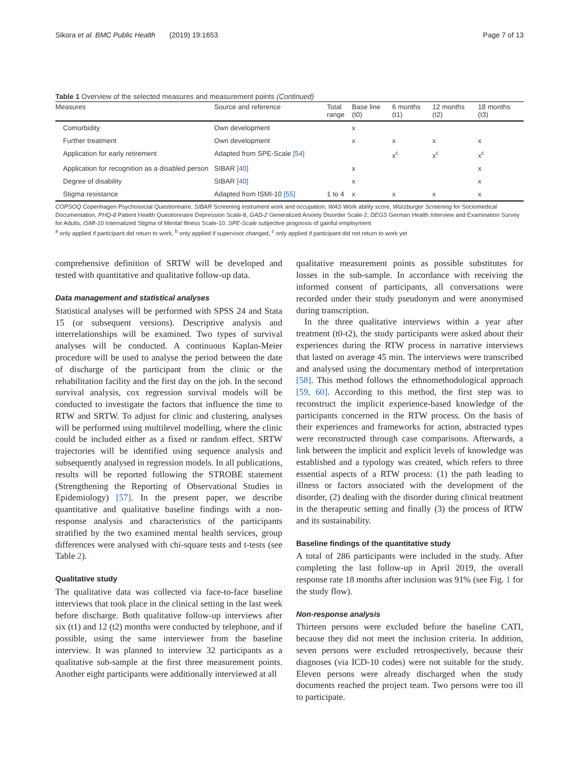Sikora et al. BMC Public Health (2019) 19:1653 Page 7 of 13
Table 1 Overview of the selected measures and measurement points (Continued)
| Measures | Source and reference | Total range | Base line (t0) | 6 months (t1) | 12 months (t2) | 18 months (t3) |
| --- | --- | --- | --- | --- | --- | --- |
| Comorbidity | Own development | | x | | | |
| Further treatment | Own development | | x | x | x | x |
| Application for early retirement | Adapted from SPE-Scale [54] | | | x<sup>c</sup> | x<sup>c</sup> | x<sup>c</sup> |
| Application for recognition as a disabled person | SIBAR [40] | | x | | | x |
| Degree of disability | SIBAR [40] | | x | | | x |
| Stigma resistance | Adapted from ISMI-10 [55] | 1 to 4 | x | x | x | x |
COPSOQ Copenhagen Psychosocial Questionnaire, SIBAR Screening instrument work and occupation, WAS Work ability score, Würzburger Screening for Sociomedical Documentation, PHQ-8 Patient Health Questionnaire Depression Scale-8, GAD-2 Generalized Anxiety Disorder Scale-2, DEGS German Health Interview and Examination Survey for Adults, ISMI-10 Internalized Stigma of Mental Illness Scale-10. SPE-Scale subjective prognosis of gainful employment
<sup>a</sup> only applied if participant did return to work, <sup>b</sup> only applied if supervisor changed, <sup>c</sup> only applied if participant did not return to work yet
comprehensive definition of SRTW will be developed and tested with quantitative and qualitative follow-up data.
Data management and statistical analyses
Statistical analyses will be performed with SPSS 24 and Stata 15 (or subsequent versions). Descriptive analysis and interrelationships will be examined. Two types of survival analyses will be conducted. A continuous Kaplan-Meier procedure will be used to analyse the period between the date of discharge of the participant from the clinic or the rehabilitation facility and the first day on the job. In the second survival analysis, cox regression survival models will be conducted to investigate the factors that influence the time to RTW and SRTW. To adjust for clinic and clustering, analyses will be performed using multilevel modelling, where the clinic could be included either as a fixed or random effect. SRTW trajectories will be identified using sequence analysis and subsequently analysed in regression models. In all publications, results will be reported following the STROBE statement (Strengthening the Reporting of Observational Studies in Epidemiology) [57]. In the present paper, we describe quantitative and qualitative baseline findings with a non-response analysis and characteristics of the participants stratified by the two examined mental health services, group differences were analysed with chi-square tests and t-tests (see Table 2).
Qualitative study
The qualitative data was collected via face-to-face baseline interviews that took place in the clinical setting in the last week before discharge. Both qualitative follow-up interviews after six (t1) and 12 (t2) months were conducted by telephone, and if possible, using the same interviewer from the baseline interview. It was planned to interview 32 participants as a qualitative sub-sample at the first three measurement points. Another eight participants were additionally interviewed at all
qualitative measurement points as possible substitutes for losses in the sub-sample. In accordance with receiving the informed consent of participants, all conversations were recorded under their study pseudonym and were anonymised during transcription.
In the three qualitative interviews within a year after treatment (t0-t2), the study participants were asked about their experiences during the RTW process in narrative interviews that lasted on average 45 min. The interviews were transcribed and analysed using the documentary method of interpretation [58]. This method follows the ethnomethodological approach [59, 60]. According to this method, the first step was to reconstruct the implicit experience-based knowledge of the participants concerned in the RTW process. On the basis of their experiences and frameworks for action, abstracted types were reconstructed through case comparisons. Afterwards, a link between the implicit and explicit levels of knowledge was established and a typology was created, which refers to three essential aspects of a RTW process: (1) the path leading to illness or factors associated with the development of the disorder, (2) dealing with the disorder during clinical treatment in the therapeutic setting and finally (3) the process of RTW and its sustainability.
Baseline findings of the quantitative study
A total of 286 participants were included in the study. After completing the last follow-up in April 2019, the overall response rate 18 months after inclusion was 91% (see Fig. 1 for the study flow).
Non-response analysis
Thirteen persons were excluded before the baseline CATI, because they did not meet the inclusion criteria. In addition, seven persons were excluded retrospectively, because their diagnoses (via ICD-10 codes) were not suitable for the study. Eleven persons were already discharged when the study documents reached the project team. Two persons were too ill to participate.